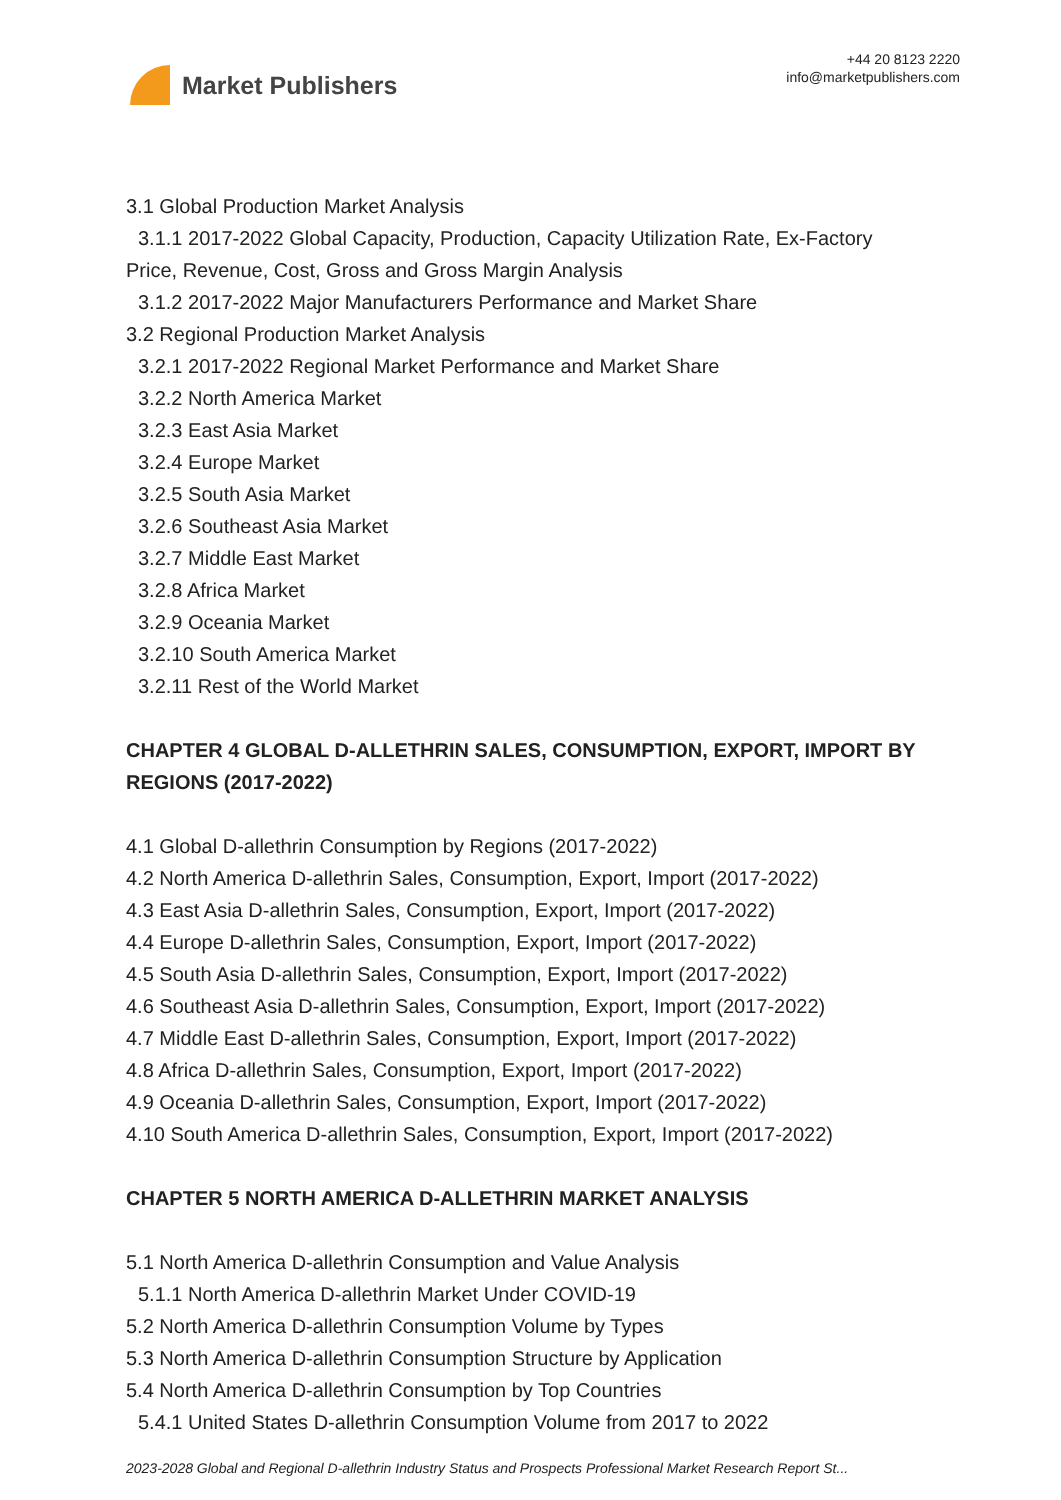Market Publishers
+44 20 8123 2220
info@marketpublishers.com
3.1 Global Production Market Analysis
3.1.1 2017-2022 Global Capacity, Production, Capacity Utilization Rate, Ex-Factory
Price, Revenue, Cost, Gross and Gross Margin Analysis
3.1.2 2017-2022 Major Manufacturers Performance and Market Share
3.2 Regional Production Market Analysis
3.2.1 2017-2022 Regional Market Performance and Market Share
3.2.2 North America Market
3.2.3 East Asia Market
3.2.4 Europe Market
3.2.5 South Asia Market
3.2.6 Southeast Asia Market
3.2.7 Middle East Market
3.2.8 Africa Market
3.2.9 Oceania Market
3.2.10 South America Market
3.2.11 Rest of the World Market
CHAPTER 4 GLOBAL D-ALLETHRIN SALES, CONSUMPTION, EXPORT, IMPORT BY REGIONS (2017-2022)
4.1 Global D-allethrin Consumption by Regions (2017-2022)
4.2 North America D-allethrin Sales, Consumption, Export, Import (2017-2022)
4.3 East Asia D-allethrin Sales, Consumption, Export, Import (2017-2022)
4.4 Europe D-allethrin Sales, Consumption, Export, Import (2017-2022)
4.5 South Asia D-allethrin Sales, Consumption, Export, Import (2017-2022)
4.6 Southeast Asia D-allethrin Sales, Consumption, Export, Import (2017-2022)
4.7 Middle East D-allethrin Sales, Consumption, Export, Import (2017-2022)
4.8 Africa D-allethrin Sales, Consumption, Export, Import (2017-2022)
4.9 Oceania D-allethrin Sales, Consumption, Export, Import (2017-2022)
4.10 South America D-allethrin Sales, Consumption, Export, Import (2017-2022)
CHAPTER 5 NORTH AMERICA D-ALLETHRIN MARKET ANALYSIS
5.1 North America D-allethrin Consumption and Value Analysis
5.1.1 North America D-allethrin Market Under COVID-19
5.2 North America D-allethrin Consumption Volume by Types
5.3 North America D-allethrin Consumption Structure by Application
5.4 North America D-allethrin Consumption by Top Countries
5.4.1 United States D-allethrin Consumption Volume from 2017 to 2022
2023-2028 Global and Regional D-allethrin Industry Status and Prospects Professional Market Research Report St...